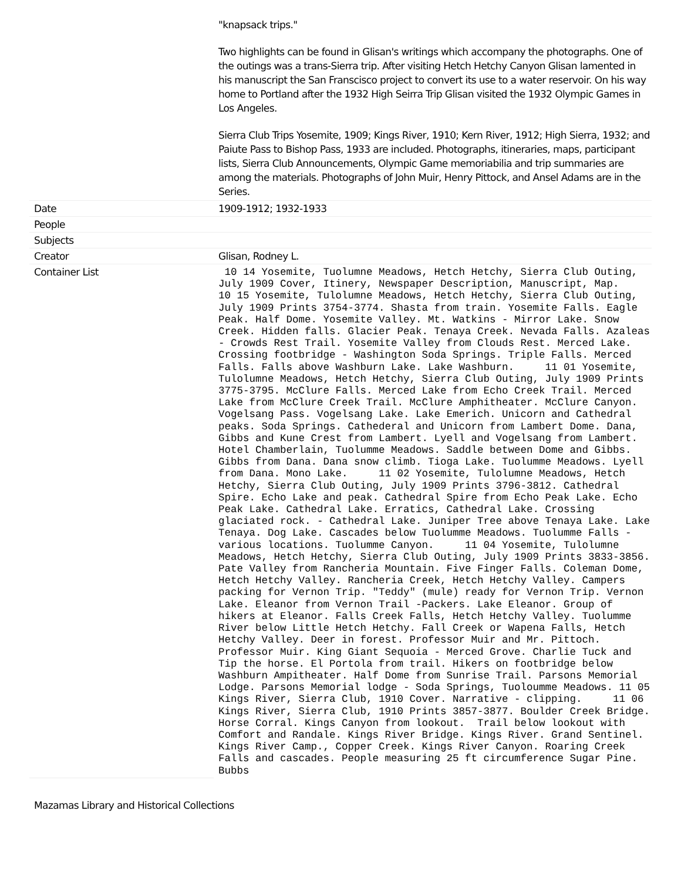| | "knapsack trips." Two highlights can be found in Glisan's writings which accompany the photographs. One of the outings was a trans-Sierra trip. After visiting Hetch Hetchy Canyon Glisan lamented in his manuscript the San Franscisco project to convert its use to a water reservoir. On his way home to Portland after the 1932 High Seirra Trip Glisan visited the 1932 Olympic Games in Los Angeles. Sierra Club Trips Yosemite, 1909; Kings River, 1910; Kern River, 1912; High Sierra, 1932; and Paiute Pass to Bishop Pass, 1933 are included. Photographs, itineraries, maps, participant lists, Sierra Club Announcements, Olympic Game memoriabilia and trip summaries are among the materials. Photographs of John Muir, Henry Pittock, and Ansel Adams are in the Series. |
| Date | 1909-1912; 1932-1933 |
| People | |
| Subjects | |
| Creator | Glisan, Rodney L. |
| Container List | 10 14 Yosemite, Tuolumne Meadows, Hetch Hetchy, Sierra Club Outing, July 1909 Cover, Itinery, Newspaper Description, Manuscript, Map. 10 15 Yosemite, Tulolumne Meadows, Hetch Hetchy, Sierra Club Outing, July 1909 Prints 3754-3774. Shasta from train. Yosemite Falls. Eagle Peak. Half Dome. Yosemite Valley. Mt. Watkins - Mirror Lake. Snow Creek. Hidden falls. Glacier Peak. Tenaya Creek. Nevada Falls. Azaleas - Crowds Rest Trail. Yosemite Valley from Clouds Rest. Merced Lake. Crossing footbridge - Washington Soda Springs. Triple Falls. Merced Falls. Falls above Washburn Lake. Lake Washburn. 11 01 Yosemite, Tulolumne Meadows, Hetch Hetchy, Sierra Club Outing, July 1909 Prints 3775-3795. McClure Falls. Merced Lake from Echo Creek Trail. Merced Lake from McClure Creek Trail. McClure Amphitheater. McClure Canyon. Vogelsang Pass. Vogelsang Lake. Lake Emerich. Unicorn and Cathedral peaks. Soda Springs. Cathederal and Unicorn from Lambert Dome. Dana, Gibbs and Kune Crest from Lambert. Lyell and Vogelsang from Lambert. Hotel Chamberlain, Tuolumme Meadows. Saddle between Dome and Gibbs. Gibbs from Dana. Dana snow climb. Tioga Lake. Tuolumme Meadows. Lyell from Dana. Mono Lake. 11 02 Yosemite, Tulolumne Meadows, Hetch Hetchy, Sierra Club Outing, July 1909 Prints 3796-3812. Cathedral Spire. Echo Lake and peak. Cathedral Spire from Echo Peak Lake. Echo Peak Lake. Cathedral Lake. Erratics, Cathedral Lake. Crossing glaciated rock. - Cathedral Lake. Juniper Tree above Tenaya Lake. Lake Tenaya. Dog Lake. Cascades below Tuolumme Meadows. Tuolumme Falls - various locations. Tuolumme Canyon. 11 04 Yosemite, Tulolumne Meadows, Hetch Hetchy, Sierra Club Outing, July 1909 Prints 3833-3856. Pate Valley from Rancheria Mountain. Five Finger Falls. Coleman Dome, Hetch Hetchy Valley. Rancheria Creek, Hetch Hetchy Valley. Campers packing for Vernon Trip. "Teddy" (mule) ready for Vernon Trip. Vernon Lake. Eleanor from Vernon Trail -Packers. Lake Eleanor. Group of hikers at Eleanor. Falls Creek Falls, Hetch Hetchy Valley. Tuolumme River below Little Hetch Hetchy. Fall Creek or Wapena Falls, Hetch Hetchy Valley. Deer in forest. Professor Muir and Mr. Pittoch. Professor Muir. King Giant Sequoia - Merced Grove. Charlie Tuck and Tip the horse. El Portola from trail. Hikers on footbridge below Washburn Ampitheater. Half Dome from Sunrise Trail. Parsons Memorial Lodge. Parsons Memorial lodge - Soda Springs, Tuoloumme Meadows. 11 05 Kings River, Sierra Club, 1910 Cover. Narrative - clipping. 11 06 Kings River, Sierra Club, 1910 Prints 3857-3877. Boulder Creek Bridge. Horse Corral. Kings Canyon from lookout. Trail below lookout with Comfort and Randale. Kings River Bridge. Kings River. Grand Sentinel. Kings River Camp., Copper Creek. Kings River Canyon. Roaring Creek Falls and cascades. People measuring 25 ft circumference Sugar Pine. Bubbs |
Mazamas Library and Historical Collections